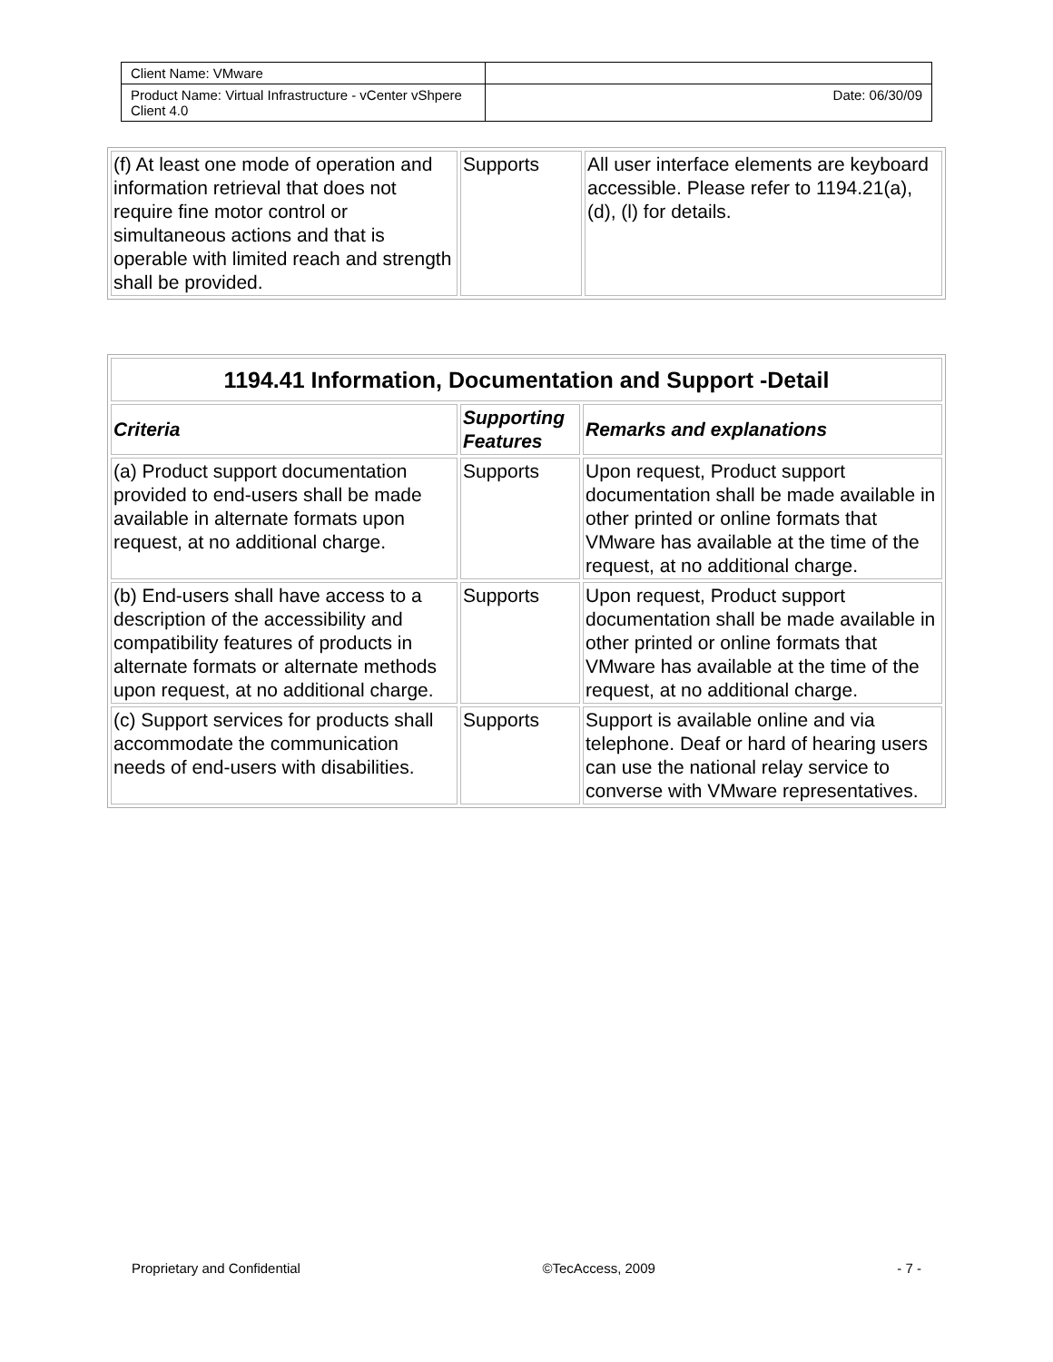| Client Name: VMware | |
| Product Name: Virtual Infrastructure - vCenter vShpere Client 4.0 | Date: 06/30/09 |
| (f) At least one mode of operation and information retrieval that does not require fine motor control or simultaneous actions and that is operable with limited reach and strength shall be provided. | Supports | All user interface elements are keyboard accessible. Please refer to 1194.21(a), (d), (l) for details. |
| 1194.41 Information, Documentation and Support -Detail | | |
| --- | --- | --- |
| Criteria | Supporting Features | Remarks and explanations |
| (a) Product support documentation provided to end-users shall be made available in alternate formats upon request, at no additional charge. | Supports | Upon request, Product support documentation shall be made available in other printed or online formats that VMware has available at the time of the request, at no additional charge. |
| (b) End-users shall have access to a description of the accessibility and compatibility features of products in alternate formats or alternate methods upon request, at no additional charge. | Supports | Upon request, Product support documentation shall be made available in other printed or online formats that VMware has available at the time of the request, at no additional charge. |
| (c) Support services for products shall accommodate the communication needs of end-users with disabilities. | Supports | Support is available online and via telephone. Deaf or hard of hearing users can use the national relay service to converse with VMware representatives. |
Proprietary and Confidential ©TecAccess, 2009 - 7 -